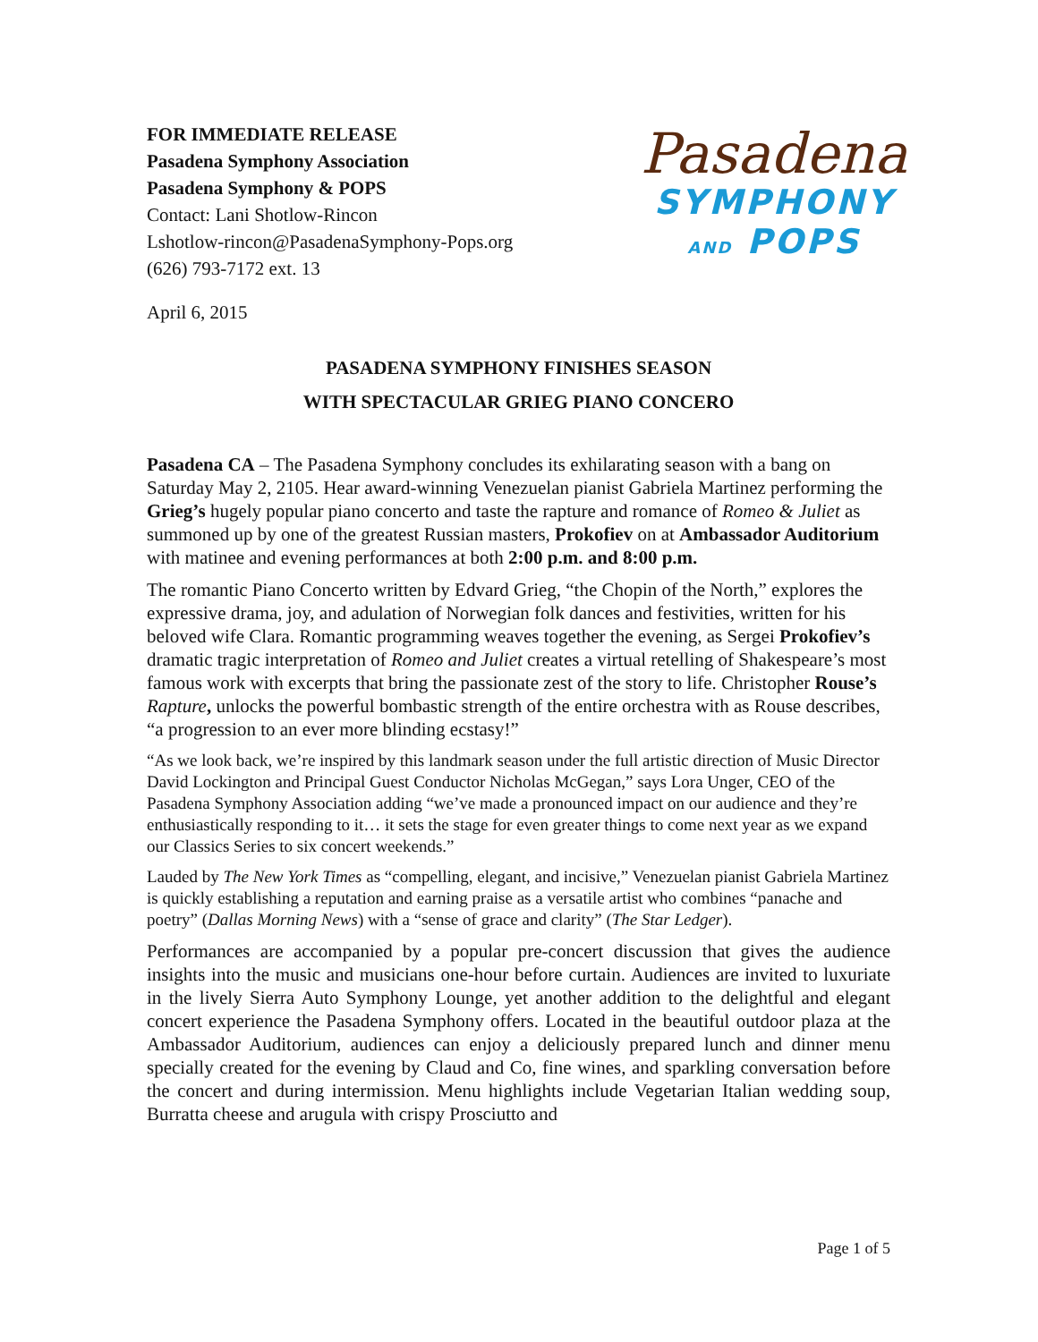FOR IMMEDIATE RELEASE
Pasadena Symphony Association
Pasadena Symphony & POPS
Contact: Lani Shotlow-Rincon
Lshotlow-rincon@PasadenaSymphony-Pops.org
(626) 793-7172 ext. 13
Pasadena
SYMPHONY
AND POPS
April 6, 2015
PASADENA SYMPHONY FINISHES SEASON
WITH SPECTACULAR GRIEG PIANO CONCERO
Pasadena CA – The Pasadena Symphony concludes its exhilarating season with a bang on Saturday May 2, 2105. Hear award-winning Venezuelan pianist Gabriela Martinez performing the Grieg’s hugely popular piano concerto and taste the rapture and romance of Romeo & Juliet as summoned up by one of the greatest Russian masters, Prokofiev on at Ambassador Auditorium with matinee and evening performances at both 2:00 p.m. and 8:00 p.m.
The romantic Piano Concerto written by Edvard Grieg, “the Chopin of the North,” explores the expressive drama, joy, and adulation of Norwegian folk dances and festivities, written for his beloved wife Clara. Romantic programming weaves together the evening, as Sergei Prokofiev’s dramatic tragic interpretation of Romeo and Juliet creates a virtual retelling of Shakespeare’s most famous work with excerpts that bring the passionate zest of the story to life. Christopher Rouse’s Rapture, unlocks the powerful bombastic strength of the entire orchestra with as Rouse describes, “a progression to an ever more blinding ecstasy!”
“As we look back, we’re inspired by this landmark season under the full artistic direction of Music Director David Lockington and Principal Guest Conductor Nicholas McGegan,” says Lora Unger, CEO of the Pasadena Symphony Association adding “we’ve made a pronounced impact on our audience and they’re enthusiastically responding to it… it sets the stage for even greater things to come next year as we expand our Classics Series to six concert weekends.”
Lauded by The New York Times as “compelling, elegant, and incisive,” Venezuelan pianist Gabriela Martinez is quickly establishing a reputation and earning praise as a versatile artist who combines “panache and poetry” (Dallas Morning News) with a “sense of grace and clarity” (The Star Ledger).
Performances are accompanied by a popular pre-concert discussion that gives the audience insights into the music and musicians one-hour before curtain. Audiences are invited to luxuriate in the lively Sierra Auto Symphony Lounge, yet another addition to the delightful and elegant concert experience the Pasadena Symphony offers. Located in the beautiful outdoor plaza at the Ambassador Auditorium, audiences can enjoy a deliciously prepared lunch and dinner menu specially created for the evening by Claud and Co, fine wines, and sparkling conversation before the concert and during intermission. Menu highlights include Vegetarian Italian wedding soup, Burratta cheese and arugula with crispy Prosciutto and
Page 1 of 5